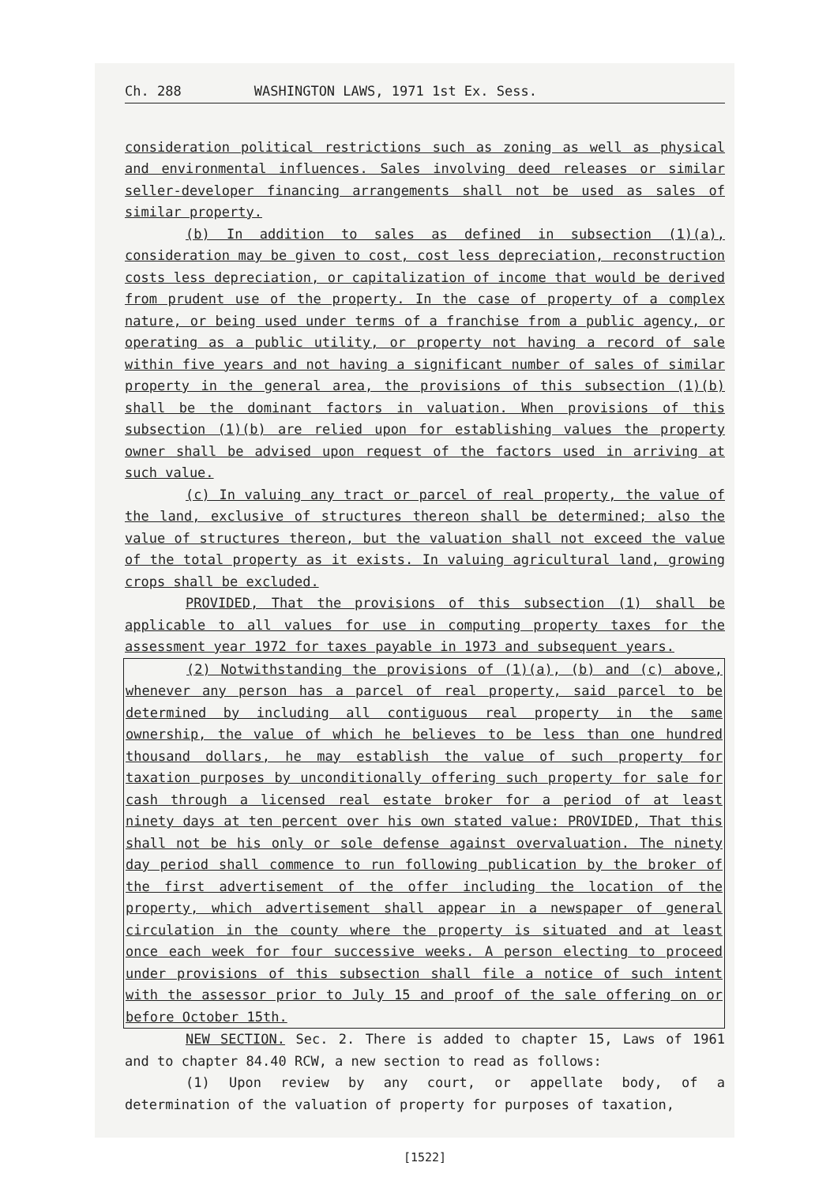Ch. 288 WASHINGTON LAWS, 1971 1st Ex. Sess.
consideration political restrictions such as zoning as well as physical and environmental influences. Sales involving deed releases or similar seller-developer financing arrangements shall not be used as sales of similar property.
(b) In addition to sales as defined in subsection (1)(a), consideration may be given to cost, cost less depreciation, reconstruction costs less depreciation, or capitalization of income that would be derived from prudent use of the property. In the case of property of a complex nature, or being used under terms of a franchise from a public agency, or operating as a public utility, or property not having a record of sale within five years and not having a significant number of sales of similar property in the general area, the provisions of this subsection (1)(b) shall be the dominant factors in valuation. When provisions of this subsection (1)(b) are relied upon for establishing values the property owner shall be advised upon request of the factors used in arriving at such value.
(c) In valuing any tract or parcel of real property, the value of the land, exclusive of structures thereon shall be determined; also the value of structures thereon, but the valuation shall not exceed the value of the total property as it exists. In valuing agricultural land, growing crops shall be excluded.
PROVIDED, That the provisions of this subsection (1) shall be applicable to all values for use in computing property taxes for the assessment year 1972 for taxes payable in 1973 and subsequent years.
(2) Notwithstanding the provisions of (1)(a), (b) and (c) above, whenever any person has a parcel of real property, said parcel to be determined by including all contiguous real property in the same ownership, the value of which he believes to be less than one hundred thousand dollars, he may establish the value of such property for taxation purposes by unconditionally offering such property for sale for cash through a licensed real estate broker for a period of at least ninety days at ten percent over his own stated value: PROVIDED, That this shall not be his only or sole defense against overvaluation. The ninety day period shall commence to run following publication by the broker of the first advertisement of the offer including the location of the property, which advertisement shall appear in a newspaper of general circulation in the county where the property is situated and at least once each week for four successive weeks. A person electing to proceed under provisions of this subsection shall file a notice of such intent with the assessor prior to July 15 and proof of the sale offering on or before October 15th.
NEW SECTION. Sec. 2. There is added to chapter 15, Laws of 1961 and to chapter 84.40 RCW, a new section to read as follows:
(1) Upon review by any court, or appellate body, of a determination of the valuation of property for purposes of taxation,
[1522]